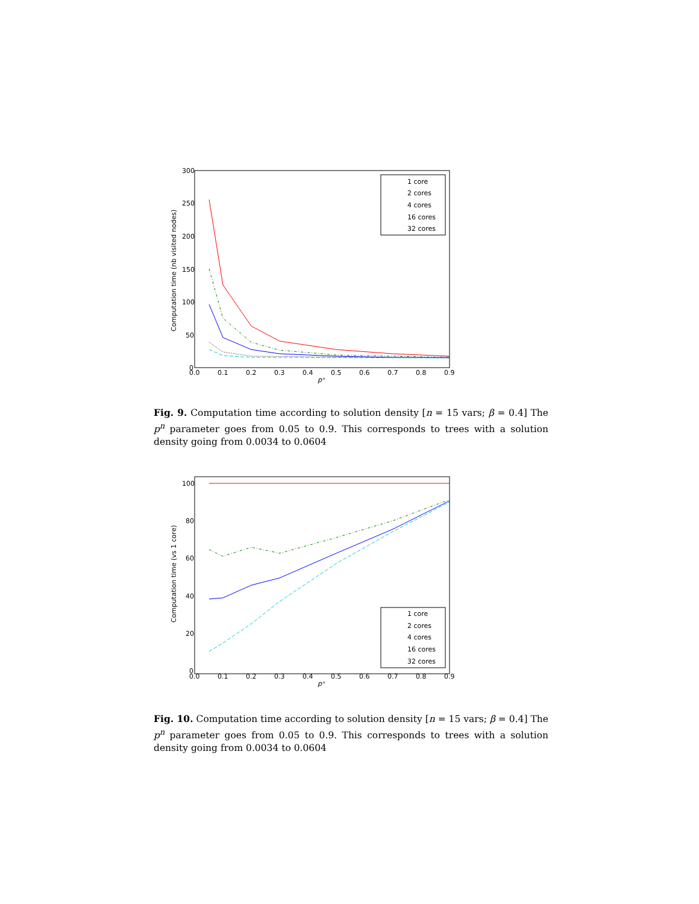300
250
200
150
100
50
0
0.0
0.1
0.2
0.3
0.4
0.5
0.6
0.7
0.8
0.9
pⁿ
Computation time (nb visited nodes)
1 core
2 cores
4 cores
16 cores
32 cores
Fig. 9. Computation time according to solution density [n = 15 vars; β = 0.4] The p<sup>n</sup> parameter goes from 0.05 to 0.9. This corresponds to trees with a solution density going from 0.0034 to 0.0604
100
80
60
40
20
0
0.0
0.1
0.2
0.3
0.4
0.5
0.6
0.7
0.8
0.9
pⁿ
Computation time (vs 1 core)
1 core
2 cores
4 cores
16 cores
32 cores
Fig. 10. Computation time according to solution density [n = 15 vars; β = 0.4] The p<sup>n</sup> parameter goes from 0.05 to 0.9. This corresponds to trees with a solution density going from 0.0034 to 0.0604